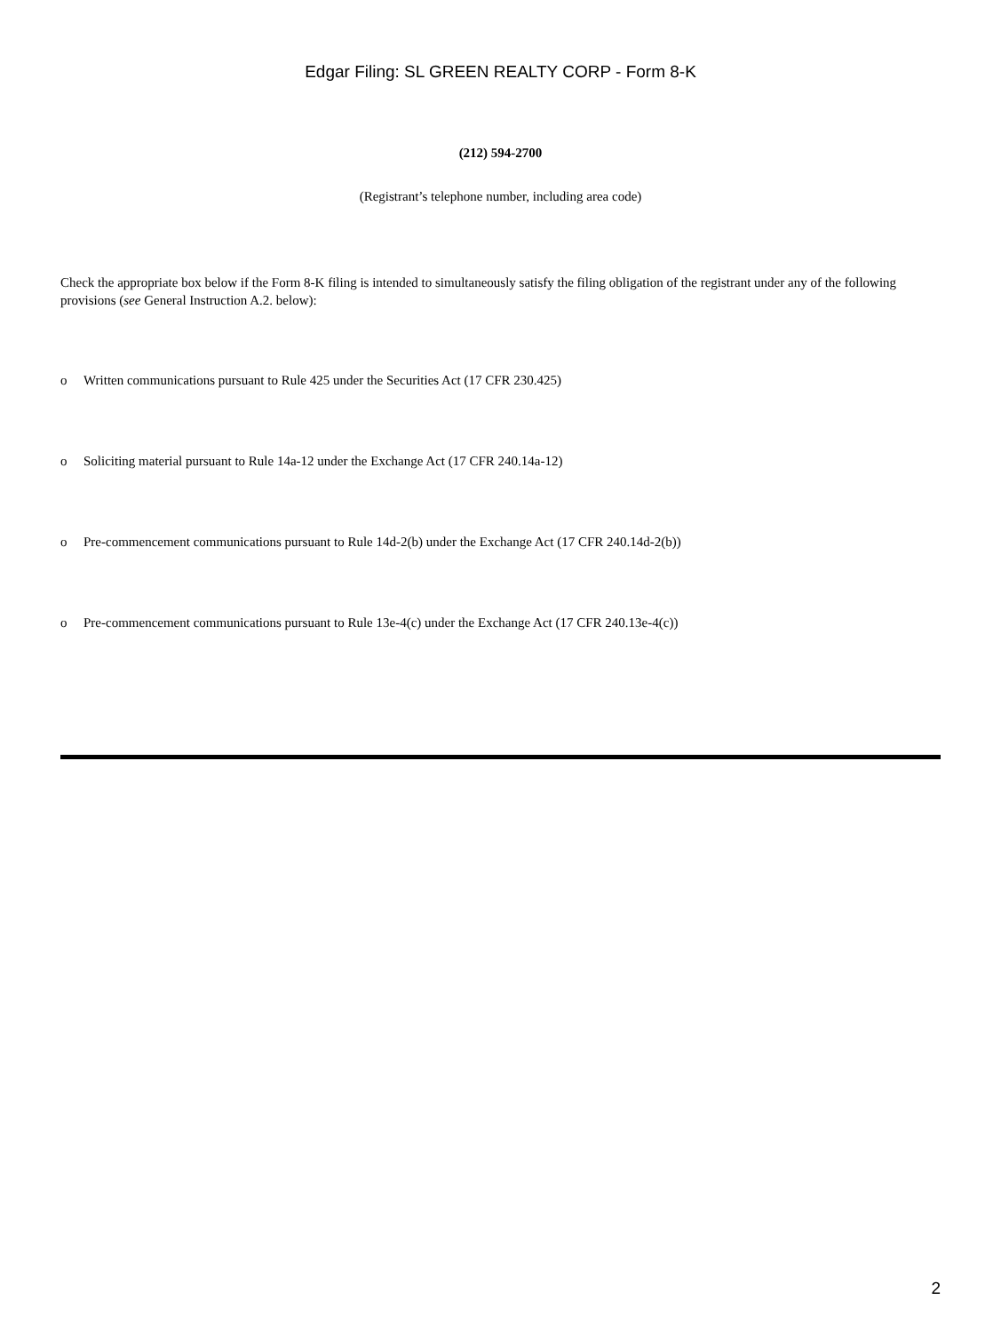Edgar Filing: SL GREEN REALTY CORP - Form 8-K
(212) 594-2700
(Registrant’s telephone number, including area code)
Check the appropriate box below if the Form 8-K filing is intended to simultaneously satisfy the filing obligation of the registrant under any of the following provisions (see General Instruction A.2. below):
o Written communications pursuant to Rule 425 under the Securities Act (17 CFR 230.425)
o Soliciting material pursuant to Rule 14a-12 under the Exchange Act (17 CFR 240.14a-12)
o Pre-commencement communications pursuant to Rule 14d-2(b) under the Exchange Act (17 CFR 240.14d-2(b))
o Pre-commencement communications pursuant to Rule 13e-4(c) under the Exchange Act (17 CFR 240.13e-4(c))
2